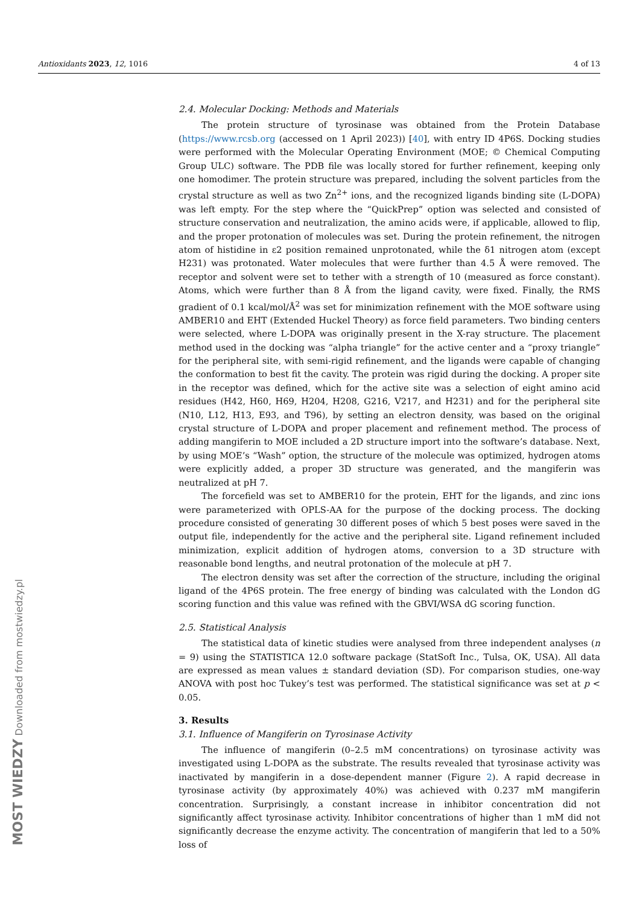Antioxidants 2023, 12, 1016 4 of 13
MOST WIEDZY Downloaded from mostwiedzy.pl
2.4. Molecular Docking: Methods and Materials
The protein structure of tyrosinase was obtained from the Protein Database (https://www.rcsb.org (accessed on 1 April 2023)) [40], with entry ID 4P6S. Docking studies were performed with the Molecular Operating Environment (MOE; © Chemical Computing Group ULC) software. The PDB file was locally stored for further refinement, keeping only one homodimer. The protein structure was prepared, including the solvent particles from the crystal structure as well as two Zn<sup>2+</sup> ions, and the recognized ligands binding site (L-DOPA) was left empty. For the step where the “QuickPrep” option was selected and consisted of structure conservation and neutralization, the amino acids were, if applicable, allowed to flip, and the proper protonation of molecules was set. During the protein refinement, the nitrogen atom of histidine in ε2 position remained unprotonated, while the δ1 nitrogen atom (except H231) was protonated. Water molecules that were further than 4.5 Å were removed. The receptor and solvent were set to tether with a strength of 10 (measured as force constant). Atoms, which were further than 8 Å from the ligand cavity, were fixed. Finally, the RMS gradient of 0.1 kcal/mol/Å<sup>2</sup> was set for minimization refinement with the MOE software using AMBER10 and EHT (Extended Huckel Theory) as force field parameters. Two binding centers were selected, where L-DOPA was originally present in the X-ray structure. The placement method used in the docking was “alpha triangle” for the active center and a “proxy triangle” for the peripheral site, with semi-rigid refinement, and the ligands were capable of changing the conformation to best fit the cavity. The protein was rigid during the docking. A proper site in the receptor was defined, which for the active site was a selection of eight amino acid residues (H42, H60, H69, H204, H208, G216, V217, and H231) and for the peripheral site (N10, L12, H13, E93, and T96), by setting an electron density, was based on the original crystal structure of L-DOPA and proper placement and refinement method. The process of adding mangiferin to MOE included a 2D structure import into the software’s database. Next, by using MOE’s “Wash” option, the structure of the molecule was optimized, hydrogen atoms were explicitly added, a proper 3D structure was generated, and the mangiferin was neutralized at pH 7.
The forcefield was set to AMBER10 for the protein, EHT for the ligands, and zinc ions were parameterized with OPLS-AA for the purpose of the docking process. The docking procedure consisted of generating 30 different poses of which 5 best poses were saved in the output file, independently for the active and the peripheral site. Ligand refinement included minimization, explicit addition of hydrogen atoms, conversion to a 3D structure with reasonable bond lengths, and neutral protonation of the molecule at pH 7.
The electron density was set after the correction of the structure, including the original ligand of the 4P6S protein. The free energy of binding was calculated with the London dG scoring function and this value was refined with the GBVI/WSA dG scoring function.
2.5. Statistical Analysis
The statistical data of kinetic studies were analysed from three independent analyses (n = 9) using the STATISTICA 12.0 software package (StatSoft Inc., Tulsa, OK, USA). All data are expressed as mean values ± standard deviation (SD). For comparison studies, one-way ANOVA with post hoc Tukey’s test was performed. The statistical significance was set at p < 0.05.
3. Results
3.1. Influence of Mangiferin on Tyrosinase Activity
The influence of mangiferin (0–2.5 mM concentrations) on tyrosinase activity was investigated using L-DOPA as the substrate. The results revealed that tyrosinase activity was inactivated by mangiferin in a dose-dependent manner (Figure 2). A rapid decrease in tyrosinase activity (by approximately 40%) was achieved with 0.237 mM mangiferin concentration. Surprisingly, a constant increase in inhibitor concentration did not significantly affect tyrosinase activity. Inhibitor concentrations of higher than 1 mM did not significantly decrease the enzyme activity. The concentration of mangiferin that led to a 50% loss of